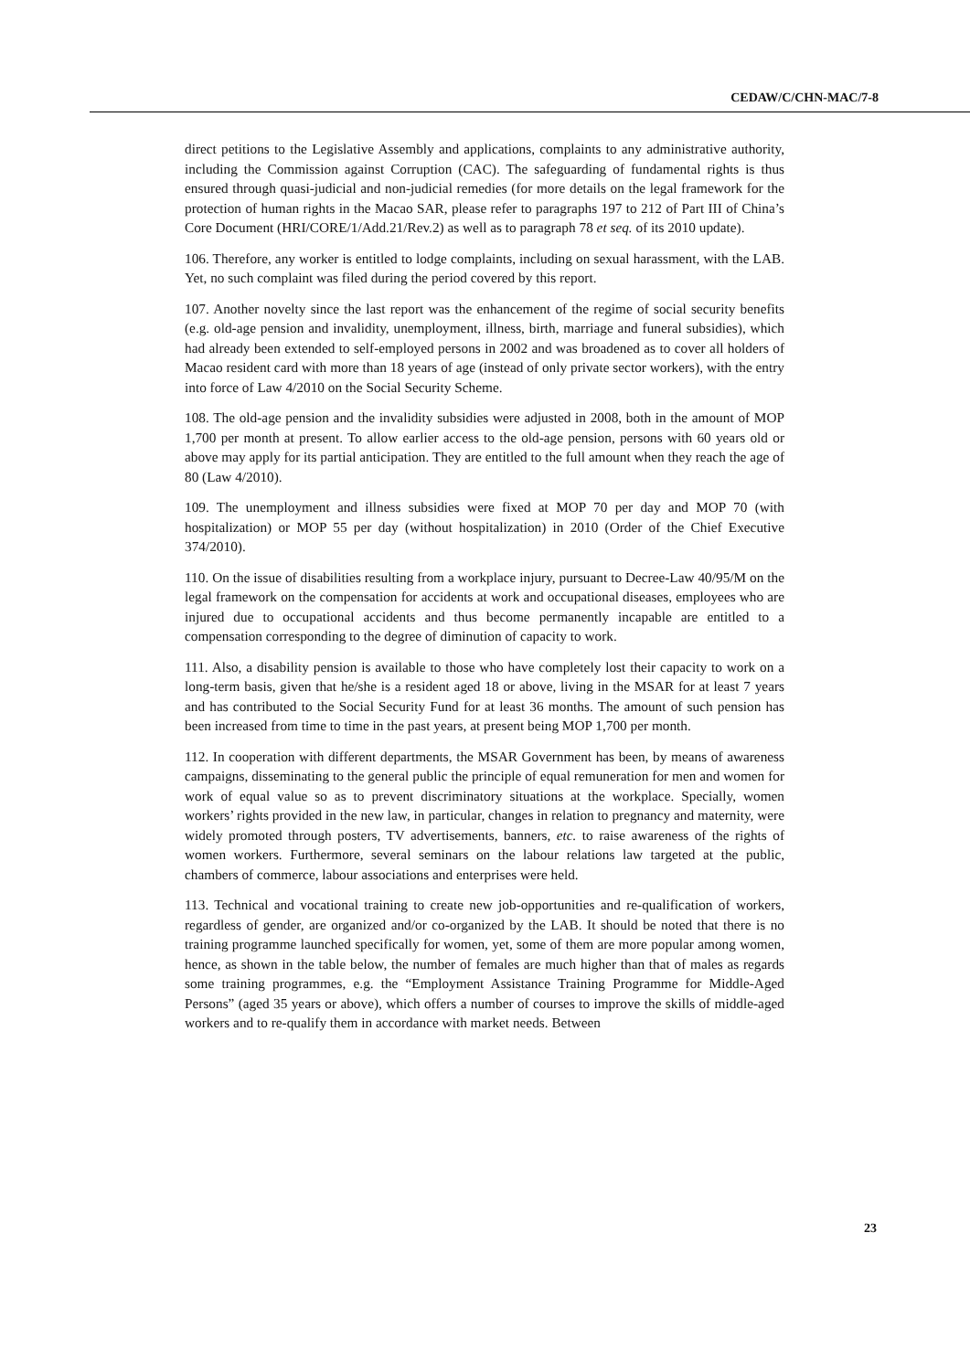CEDAW/C/CHN-MAC/7-8
direct petitions to the Legislative Assembly and applications, complaints to any administrative authority, including the Commission against Corruption (CAC). The safeguarding of fundamental rights is thus ensured through quasi-judicial and non-judicial remedies (for more details on the legal framework for the protection of human rights in the Macao SAR, please refer to paragraphs 197 to 212 of Part III of China’s Core Document (HRI/CORE/1/Add.21/Rev.2) as well as to paragraph 78 et seq. of its 2010 update).
106. Therefore, any worker is entitled to lodge complaints, including on sexual harassment, with the LAB. Yet, no such complaint was filed during the period covered by this report.
107. Another novelty since the last report was the enhancement of the regime of social security benefits (e.g. old-age pension and invalidity, unemployment, illness, birth, marriage and funeral subsidies), which had already been extended to self-employed persons in 2002 and was broadened as to cover all holders of Macao resident card with more than 18 years of age (instead of only private sector workers), with the entry into force of Law 4/2010 on the Social Security Scheme.
108. The old-age pension and the invalidity subsidies were adjusted in 2008, both in the amount of MOP 1,700 per month at present. To allow earlier access to the old-age pension, persons with 60 years old or above may apply for its partial anticipation. They are entitled to the full amount when they reach the age of 80 (Law 4/2010).
109. The unemployment and illness subsidies were fixed at MOP 70 per day and MOP 70 (with hospitalization) or MOP 55 per day (without hospitalization) in 2010 (Order of the Chief Executive 374/2010).
110. On the issue of disabilities resulting from a workplace injury, pursuant to Decree-Law 40/95/M on the legal framework on the compensation for accidents at work and occupational diseases, employees who are injured due to occupational accidents and thus become permanently incapable are entitled to a compensation corresponding to the degree of diminution of capacity to work.
111. Also, a disability pension is available to those who have completely lost their capacity to work on a long-term basis, given that he/she is a resident aged 18 or above, living in the MSAR for at least 7 years and has contributed to the Social Security Fund for at least 36 months. The amount of such pension has been increased from time to time in the past years, at present being MOP 1,700 per month.
112. In cooperation with different departments, the MSAR Government has been, by means of awareness campaigns, disseminating to the general public the principle of equal remuneration for men and women for work of equal value so as to prevent discriminatory situations at the workplace. Specially, women workers’ rights provided in the new law, in particular, changes in relation to pregnancy and maternity, were widely promoted through posters, TV advertisements, banners, etc. to raise awareness of the rights of women workers. Furthermore, several seminars on the labour relations law targeted at the public, chambers of commerce, labour associations and enterprises were held.
113. Technical and vocational training to create new job-opportunities and re-qualification of workers, regardless of gender, are organized and/or co-organized by the LAB. It should be noted that there is no training programme launched specifically for women, yet, some of them are more popular among women, hence, as shown in the table below, the number of females are much higher than that of males as regards some training programmes, e.g. the “Employment Assistance Training Programme for Middle-Aged Persons” (aged 35 years or above), which offers a number of courses to improve the skills of middle-aged workers and to re-qualify them in accordance with market needs. Between
23